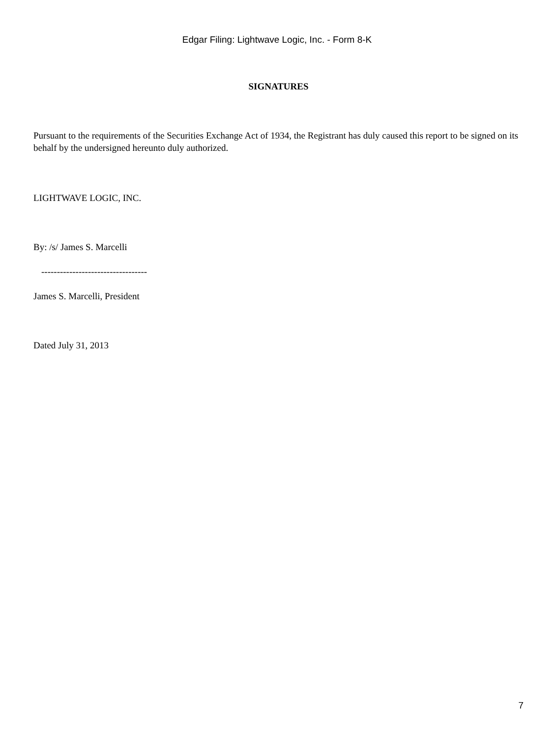Edgar Filing: Lightwave Logic, Inc. - Form 8-K
SIGNATURES
Pursuant to the requirements of the Securities Exchange Act of 1934, the Registrant has duly caused this report to be signed on its behalf by the undersigned hereunto duly authorized.
LIGHTWAVE LOGIC, INC.
By: /s/ James S. Marcelli
----------------------------------
James S. Marcelli, President
Dated July 31, 2013
7